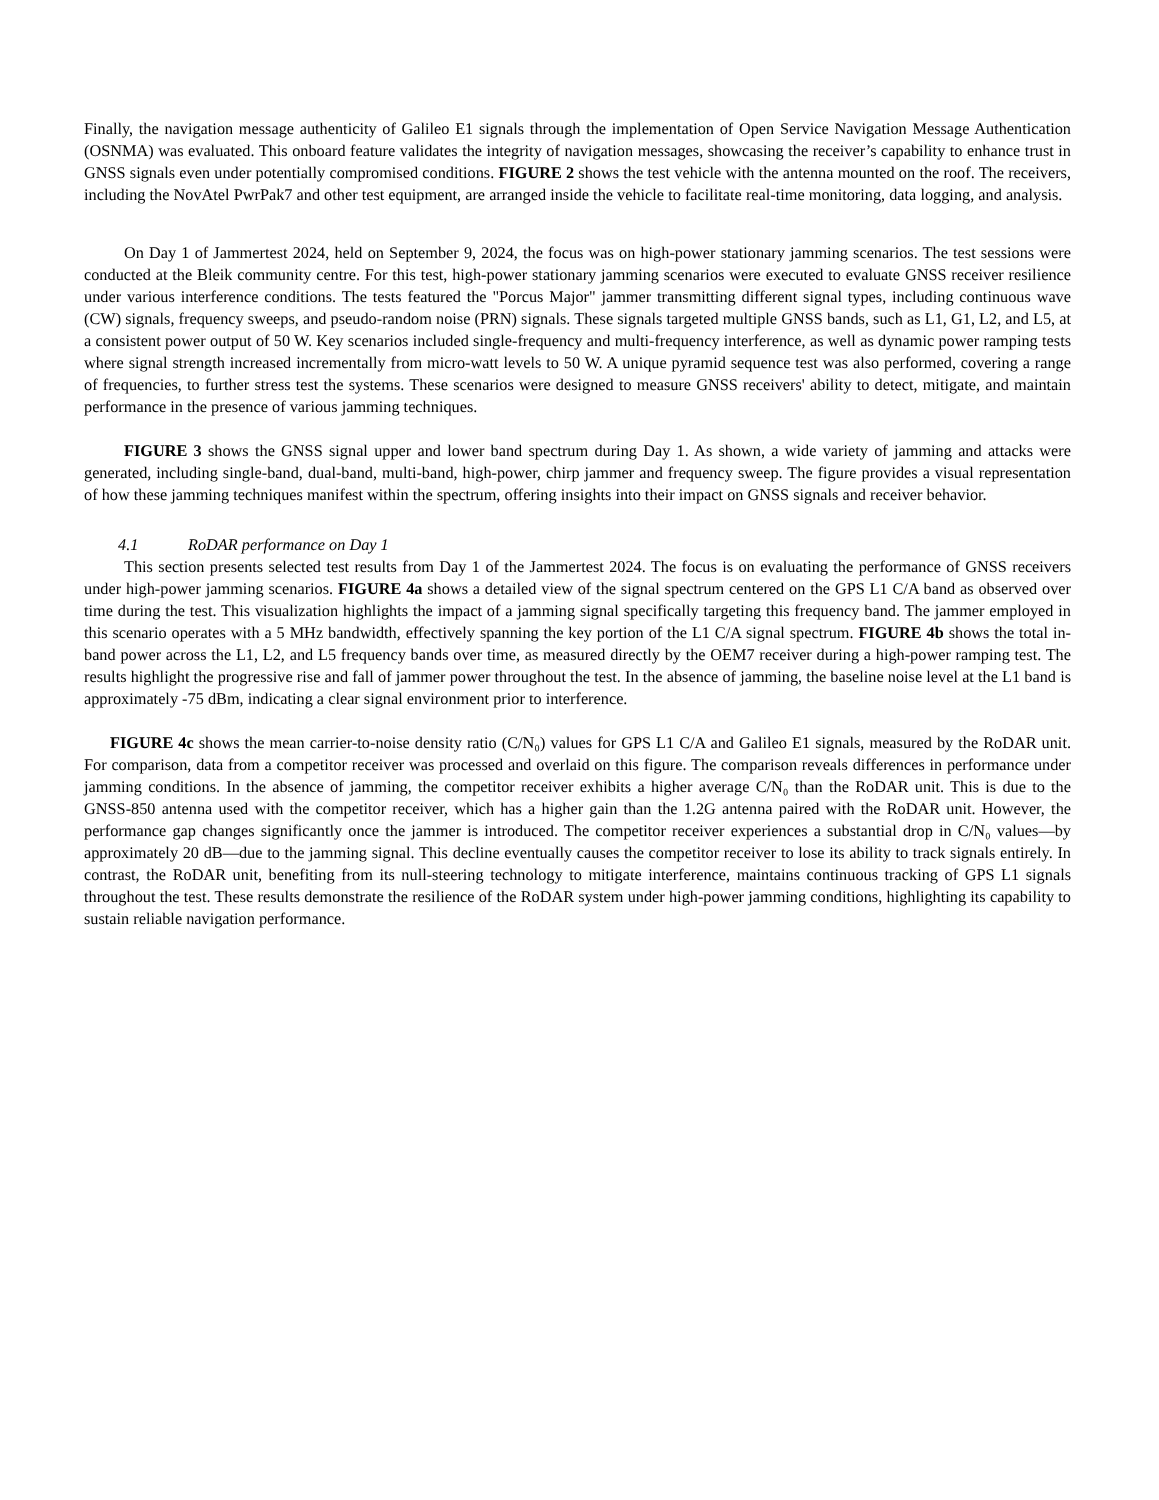Finally, the navigation message authenticity of Galileo E1 signals through the implementation of Open Service Navigation Message Authentication (OSNMA) was evaluated. This onboard feature validates the integrity of navigation messages, showcasing the receiver’s capability to enhance trust in GNSS signals even under potentially compromised conditions. FIGURE 2 shows the test vehicle with the antenna mounted on the roof. The receivers, including the NovAtel PwrPak7 and other test equipment, are arranged inside the vehicle to facilitate real-time monitoring, data logging, and analysis.
On Day 1 of Jammertest 2024, held on September 9, 2024, the focus was on high-power stationary jamming scenarios. The test sessions were conducted at the Bleik community centre. For this test, high-power stationary jamming scenarios were executed to evaluate GNSS receiver resilience under various interference conditions. The tests featured the "Porcus Major" jammer transmitting different signal types, including continuous wave (CW) signals, frequency sweeps, and pseudo-random noise (PRN) signals. These signals targeted multiple GNSS bands, such as L1, G1, L2, and L5, at a consistent power output of 50 W. Key scenarios included single-frequency and multi-frequency interference, as well as dynamic power ramping tests where signal strength increased incrementally from micro-watt levels to 50 W. A unique pyramid sequence test was also performed, covering a range of frequencies, to further stress test the systems. These scenarios were designed to measure GNSS receivers' ability to detect, mitigate, and maintain performance in the presence of various jamming techniques.
FIGURE 3 shows the GNSS signal upper and lower band spectrum during Day 1. As shown, a wide variety of jamming and attacks were generated, including single-band, dual-band, multi-band, high-power, chirp jammer and frequency sweep. The figure provides a visual representation of how these jamming techniques manifest within the spectrum, offering insights into their impact on GNSS signals and receiver behavior.
4.1 RoDAR performance on Day 1
This section presents selected test results from Day 1 of the Jammertest 2024. The focus is on evaluating the performance of GNSS receivers under high-power jamming scenarios. FIGURE 4a shows a detailed view of the signal spectrum centered on the GPS L1 C/A band as observed over time during the test. This visualization highlights the impact of a jamming signal specifically targeting this frequency band. The jammer employed in this scenario operates with a 5 MHz bandwidth, effectively spanning the key portion of the L1 C/A signal spectrum. FIGURE 4b shows the total in-band power across the L1, L2, and L5 frequency bands over time, as measured directly by the OEM7 receiver during a high-power ramping test. The results highlight the progressive rise and fall of jammer power throughout the test. In the absence of jamming, the baseline noise level at the L1 band is approximately -75 dBm, indicating a clear signal environment prior to interference.
FIGURE 4c shows the mean carrier-to-noise density ratio (C/N₀) values for GPS L1 C/A and Galileo E1 signals, measured by the RoDAR unit. For comparison, data from a competitor receiver was processed and overlaid on this figure. The comparison reveals differences in performance under jamming conditions. In the absence of jamming, the competitor receiver exhibits a higher average C/N₀ than the RoDAR unit. This is due to the GNSS-850 antenna used with the competitor receiver, which has a higher gain than the 1.2G antenna paired with the RoDAR unit. However, the performance gap changes significantly once the jammer is introduced. The competitor receiver experiences a substantial drop in C/N₀ values—by approximately 20 dB—due to the jamming signal. This decline eventually causes the competitor receiver to lose its ability to track signals entirely. In contrast, the RoDAR unit, benefiting from its null-steering technology to mitigate interference, maintains continuous tracking of GPS L1 signals throughout the test. These results demonstrate the resilience of the RoDAR system under high-power jamming conditions, highlighting its capability to sustain reliable navigation performance.